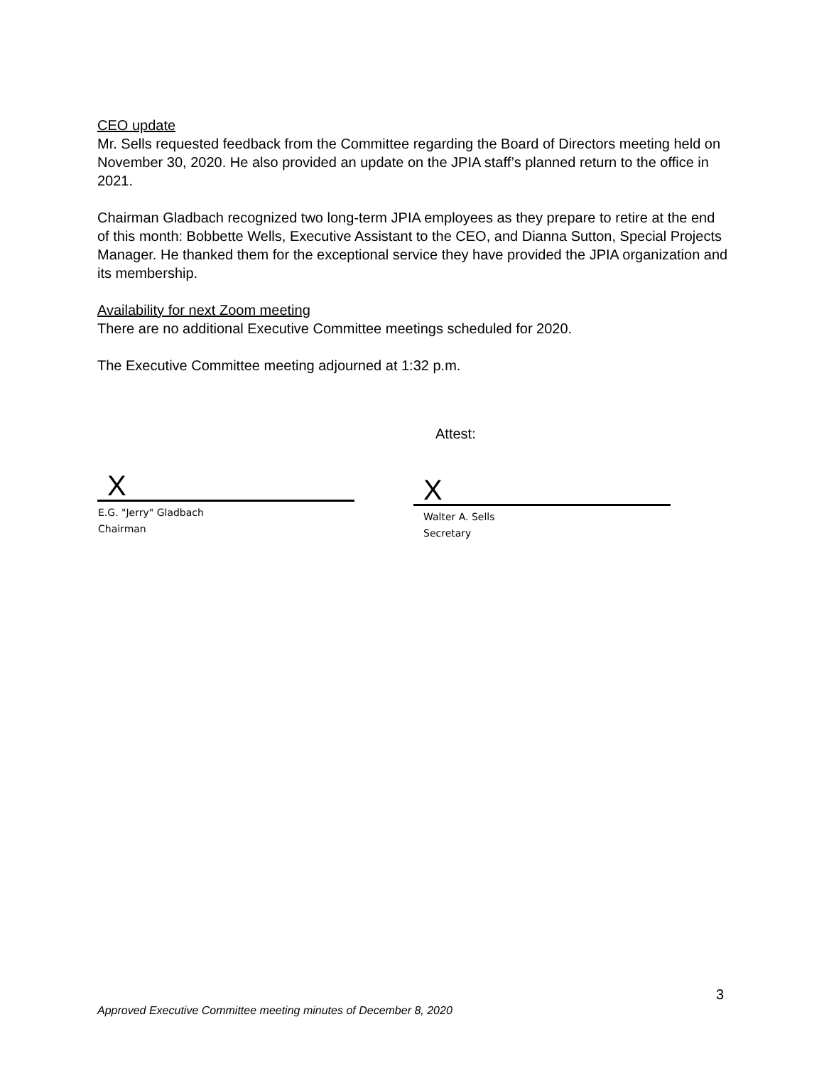CEO update
Mr. Sells requested feedback from the Committee regarding the Board of Directors meeting held on November 30, 2020. He also provided an update on the JPIA staff’s planned return to the office in 2021.
Chairman Gladbach recognized two long-term JPIA employees as they prepare to retire at the end of this month: Bobbette Wells, Executive Assistant to the CEO, and Dianna Sutton, Special Projects Manager. He thanked them for the exceptional service they have provided the JPIA organization and its membership.
Availability for next Zoom meeting
There are no additional Executive Committee meetings scheduled for 2020.
The Executive Committee meeting adjourned at 1:32 p.m.
Attest:
X
E.G. "Jerry" Gladbach
Chairman
X
Walter A. Sells
Secretary
3
Approved Executive Committee meeting minutes of December 8, 2020